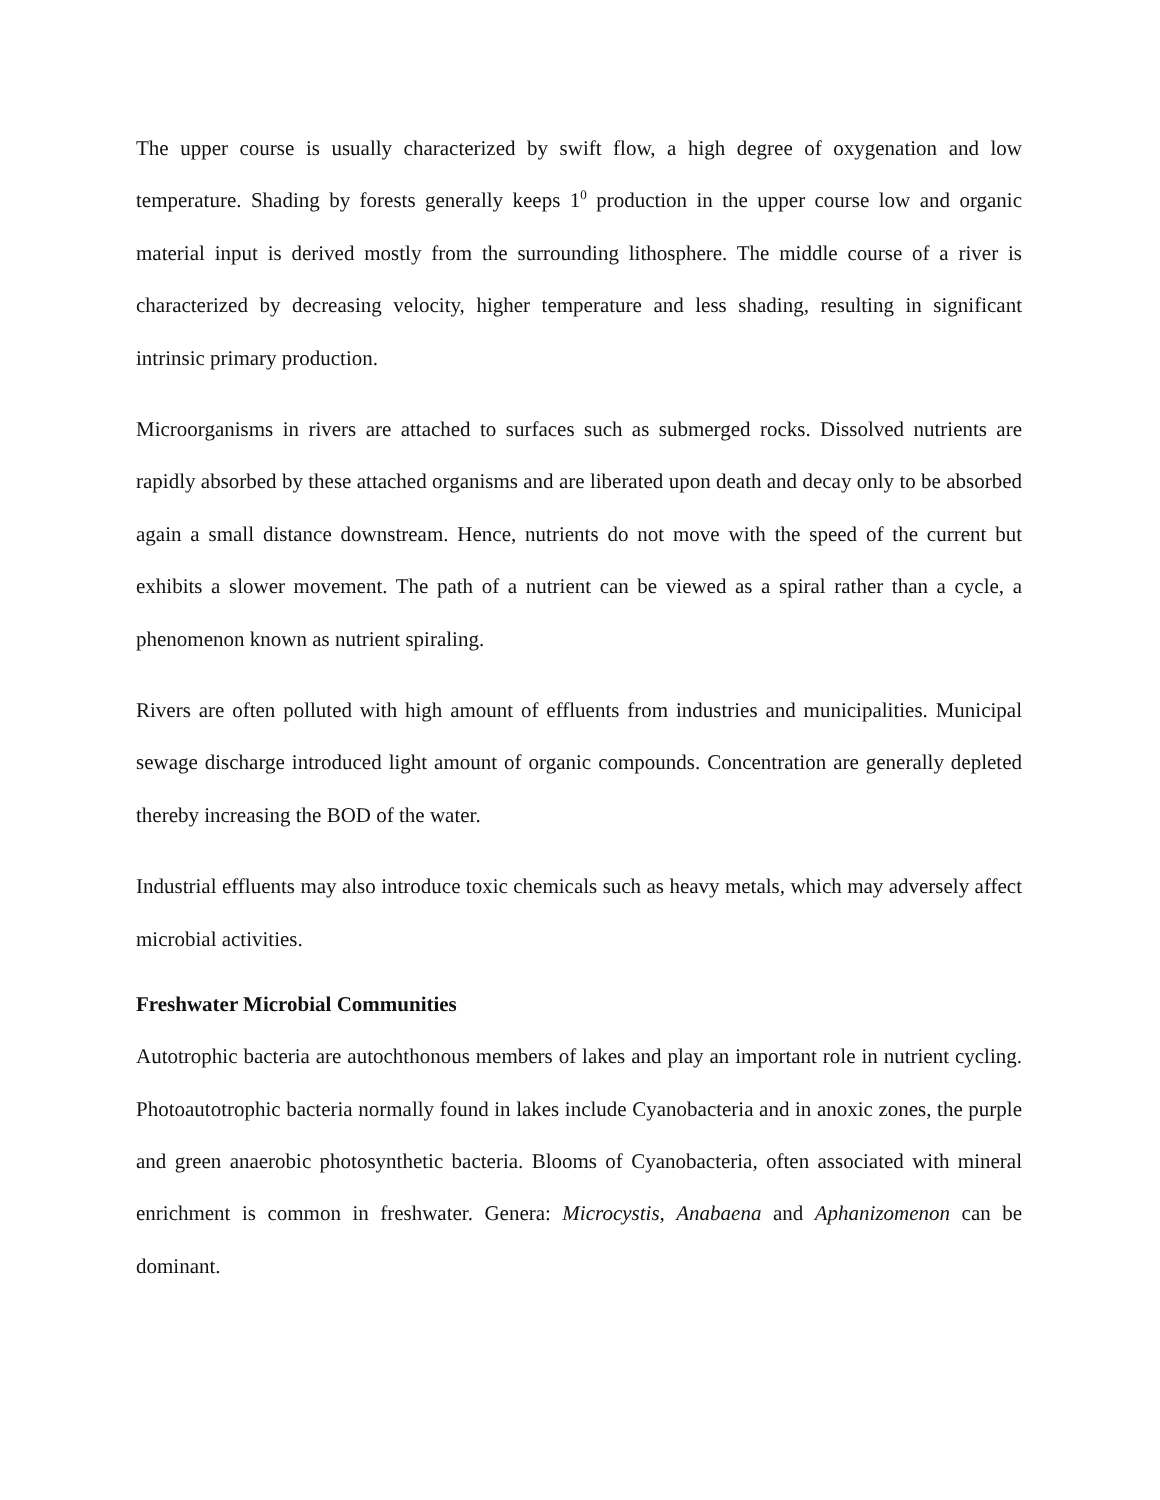The upper course is usually characterized by swift flow, a high degree of oxygenation and low temperature. Shading by forests generally keeps 1<sup>0</sup> production in the upper course low and organic material input is derived mostly from the surrounding lithosphere. The middle course of a river is characterized by decreasing velocity, higher temperature and less shading, resulting in significant intrinsic primary production.
Microorganisms in rivers are attached to surfaces such as submerged rocks. Dissolved nutrients are rapidly absorbed by these attached organisms and are liberated upon death and decay only to be absorbed again a small distance downstream. Hence, nutrients do not move with the speed of the current but exhibits a slower movement. The path of a nutrient can be viewed as a spiral rather than a cycle, a phenomenon known as nutrient spiraling.
Rivers are often polluted with high amount of effluents from industries and municipalities. Municipal sewage discharge introduced light amount of organic compounds. Concentration are generally depleted thereby increasing the BOD of the water.
Industrial effluents may also introduce toxic chemicals such as heavy metals, which may adversely affect microbial activities.
Freshwater Microbial Communities
Autotrophic bacteria are autochthonous members of lakes and play an important role in nutrient cycling. Photoautotrophic bacteria normally found in lakes include Cyanobacteria and in anoxic zones, the purple and green anaerobic photosynthetic bacteria. Blooms of Cyanobacteria, often associated with mineral enrichment is common in freshwater. Genera: Microcystis, Anabaena and Aphanizomenon can be dominant.